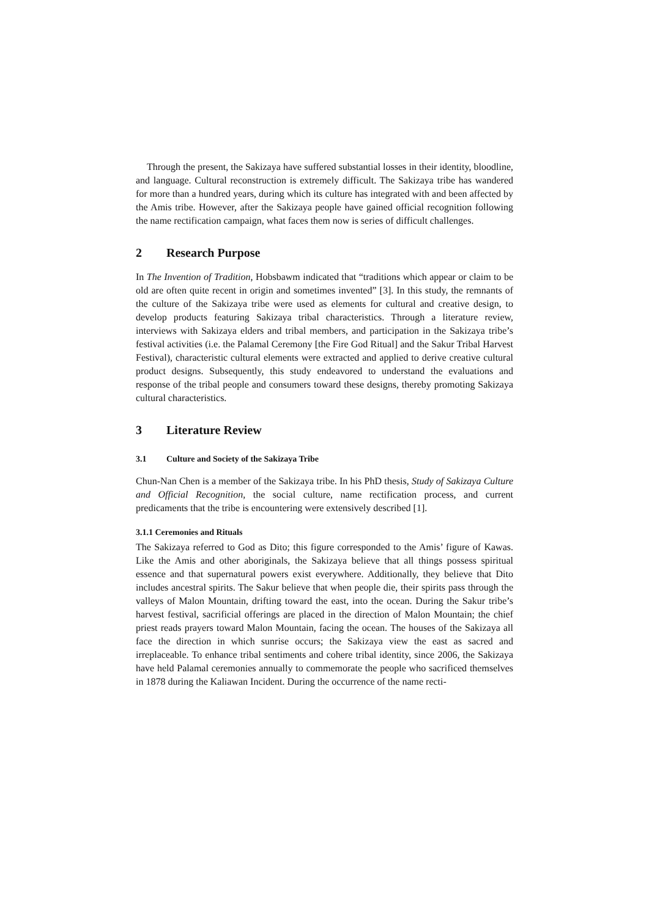Through the present, the Sakizaya have suffered substantial losses in their identity, bloodline, and language. Cultural reconstruction is extremely difficult. The Sakizaya tribe has wandered for more than a hundred years, during which its culture has integrated with and been affected by the Amis tribe. However, after the Sakizaya people have gained official recognition following the name rectification campaign, what faces them now is series of difficult challenges.
2 Research Purpose
In The Invention of Tradition, Hobsbawm indicated that “traditions which appear or claim to be old are often quite recent in origin and sometimes invented” [3]. In this study, the remnants of the culture of the Sakizaya tribe were used as elements for cultural and creative design, to develop products featuring Sakizaya tribal characteristics. Through a literature review, interviews with Sakizaya elders and tribal members, and participation in the Sakizaya tribe’s festival activities (i.e. the Palamal Ceremony [the Fire God Ritual] and the Sakur Tribal Harvest Festival), characteristic cultural elements were extracted and applied to derive creative cultural product designs. Subsequently, this study endeavored to understand the evaluations and response of the tribal people and consumers toward these designs, thereby promoting Sakizaya cultural characteristics.
3 Literature Review
3.1 Culture and Society of the Sakizaya Tribe
Chun-Nan Chen is a member of the Sakizaya tribe. In his PhD thesis, Study of Sakizaya Culture and Official Recognition, the social culture, name rectification process, and current predicaments that the tribe is encountering were extensively described [1].
3.1.1 Ceremonies and Rituals
The Sakizaya referred to God as Dito; this figure corresponded to the Amis’ figure of Kawas. Like the Amis and other aboriginals, the Sakizaya believe that all things possess spiritual essence and that supernatural powers exist everywhere. Additionally, they believe that Dito includes ancestral spirits. The Sakur believe that when people die, their spirits pass through the valleys of Malon Mountain, drifting toward the east, into the ocean. During the Sakur tribe’s harvest festival, sacrificial offerings are placed in the direction of Malon Mountain; the chief priest reads prayers toward Malon Mountain, facing the ocean. The houses of the Sakizaya all face the direction in which sunrise occurs; the Sakizaya view the east as sacred and irreplaceable. To enhance tribal sentiments and cohere tribal identity, since 2006, the Sakizaya have held Palamal ceremonies annually to commemorate the people who sacrificed themselves in 1878 during the Kaliawan Incident. During the occurrence of the name recti-